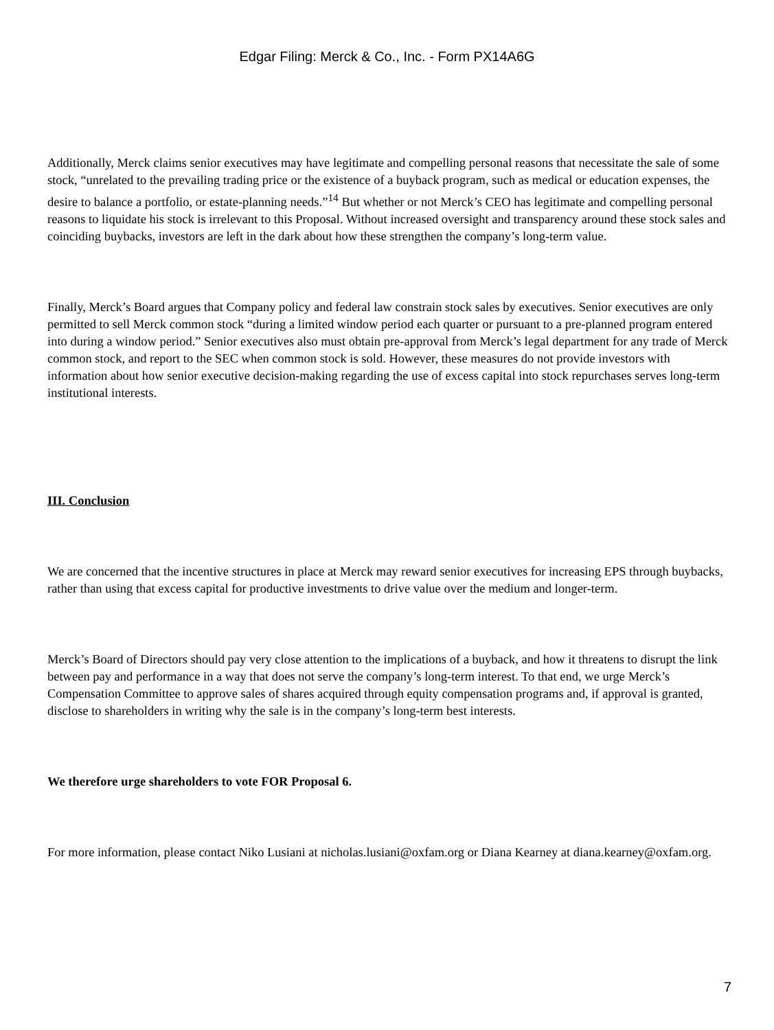Edgar Filing: Merck & Co., Inc. - Form PX14A6G
Additionally, Merck claims senior executives may have legitimate and compelling personal reasons that necessitate the sale of some stock, “unrelated to the prevailing trading price or the existence of a buyback program, such as medical or education expenses, the desire to balance a portfolio, or estate-planning needs.”<sup>14</sup> But whether or not Merck’s CEO has legitimate and compelling personal reasons to liquidate his stock is irrelevant to this Proposal. Without increased oversight and transparency around these stock sales and coinciding buybacks, investors are left in the dark about how these strengthen the company’s long-term value.
Finally, Merck’s Board argues that Company policy and federal law constrain stock sales by executives. Senior executives are only permitted to sell Merck common stock “during a limited window period each quarter or pursuant to a pre-planned program entered into during a window period.” Senior executives also must obtain pre-approval from Merck’s legal department for any trade of Merck common stock, and report to the SEC when common stock is sold. However, these measures do not provide investors with information about how senior executive decision-making regarding the use of excess capital into stock repurchases serves long-term institutional interests.
III. Conclusion
We are concerned that the incentive structures in place at Merck may reward senior executives for increasing EPS through buybacks, rather than using that excess capital for productive investments to drive value over the medium and longer-term.
Merck’s Board of Directors should pay very close attention to the implications of a buyback, and how it threatens to disrupt the link between pay and performance in a way that does not serve the company’s long-term interest. To that end, we urge Merck’s Compensation Committee to approve sales of shares acquired through equity compensation programs and, if approval is granted, disclose to shareholders in writing why the sale is in the company’s long-term best interests.
We therefore urge shareholders to vote FOR Proposal 6.
For more information, please contact Niko Lusiani at nicholas.lusiani@oxfam.org or Diana Kearney at diana.kearney@oxfam.org.
7